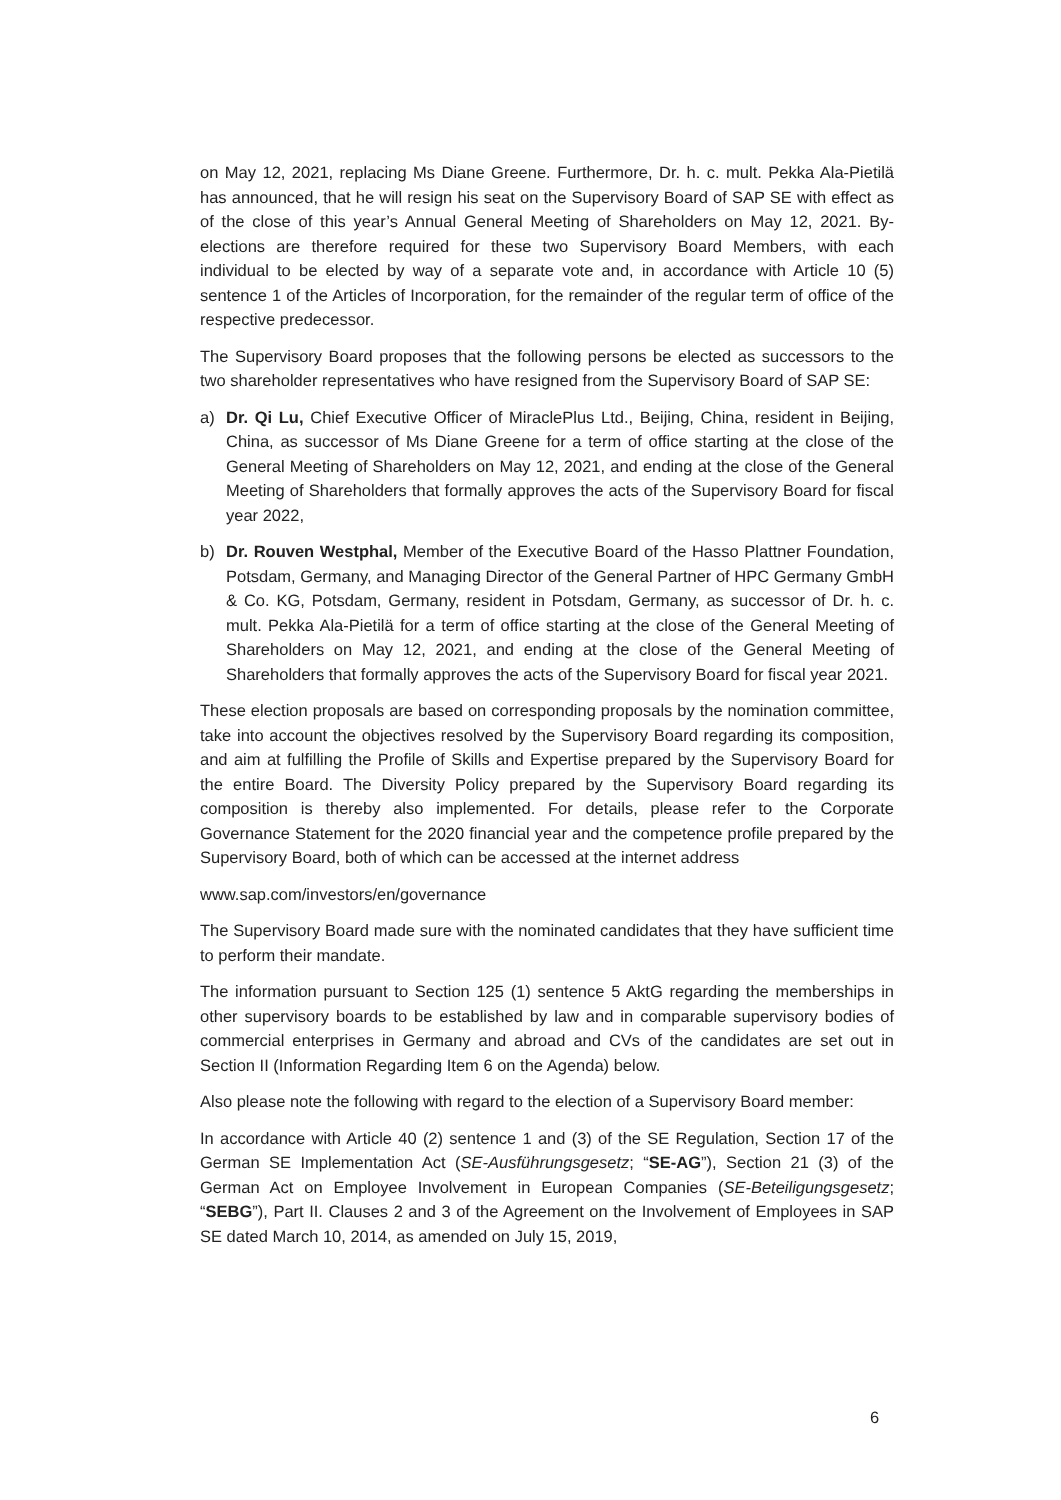on May 12, 2021, replacing Ms Diane Greene. Furthermore, Dr. h. c. mult. Pekka Ala-Pietilä has announced, that he will resign his seat on the Supervisory Board of SAP SE with effect as of the close of this year’s Annual General Meeting of Shareholders on May 12, 2021. By-elections are therefore required for these two Supervisory Board Members, with each individual to be elected by way of a separate vote and, in accordance with Article 10 (5) sentence 1 of the Articles of Incorporation, for the remainder of the regular term of office of the respective predecessor.
The Supervisory Board proposes that the following persons be elected as successors to the two shareholder representatives who have resigned from the Supervisory Board of SAP SE:
a) Dr. Qi Lu, Chief Executive Officer of MiraclePlus Ltd., Beijing, China, resident in Beijing, China, as successor of Ms Diane Greene for a term of office starting at the close of the General Meeting of Shareholders on May 12, 2021, and ending at the close of the General Meeting of Shareholders that formally approves the acts of the Supervisory Board for fiscal year 2022,
b) Dr. Rouven Westphal, Member of the Executive Board of the Hasso Plattner Foundation, Potsdam, Germany, and Managing Director of the General Partner of HPC Germany GmbH & Co. KG, Potsdam, Germany, resident in Potsdam, Germany, as successor of Dr. h. c. mult. Pekka Ala-Pietilä for a term of office starting at the close of the General Meeting of Shareholders on May 12, 2021, and ending at the close of the General Meeting of Shareholders that formally approves the acts of the Supervisory Board for fiscal year 2021.
These election proposals are based on corresponding proposals by the nomination committee, take into account the objectives resolved by the Supervisory Board regarding its composition, and aim at fulfilling the Profile of Skills and Expertise prepared by the Supervisory Board for the entire Board. The Diversity Policy prepared by the Supervisory Board regarding its composition is thereby also implemented. For details, please refer to the Corporate Governance Statement for the 2020 financial year and the competence profile prepared by the Supervisory Board, both of which can be accessed at the internet address
www.sap.com/investors/en/governance
The Supervisory Board made sure with the nominated candidates that they have sufficient time to perform their mandate.
The information pursuant to Section 125 (1) sentence 5 AktG regarding the memberships in other supervisory boards to be established by law and in comparable supervisory bodies of commercial enterprises in Germany and abroad and CVs of the candidates are set out in Section II (Information Regarding Item 6 on the Agenda) below.
Also please note the following with regard to the election of a Supervisory Board member:
In accordance with Article 40 (2) sentence 1 and (3) of the SE Regulation, Section 17 of the German SE Implementation Act (SE-Ausführungsgesetz; “SE-AG”), Section 21 (3) of the German Act on Employee Involvement in European Companies (SE-Beteiligungsgesetz; “SEBG”), Part II. Clauses 2 and 3 of the Agreement on the Involvement of Employees in SAP SE dated March 10, 2014, as amended on July 15, 2019,
6